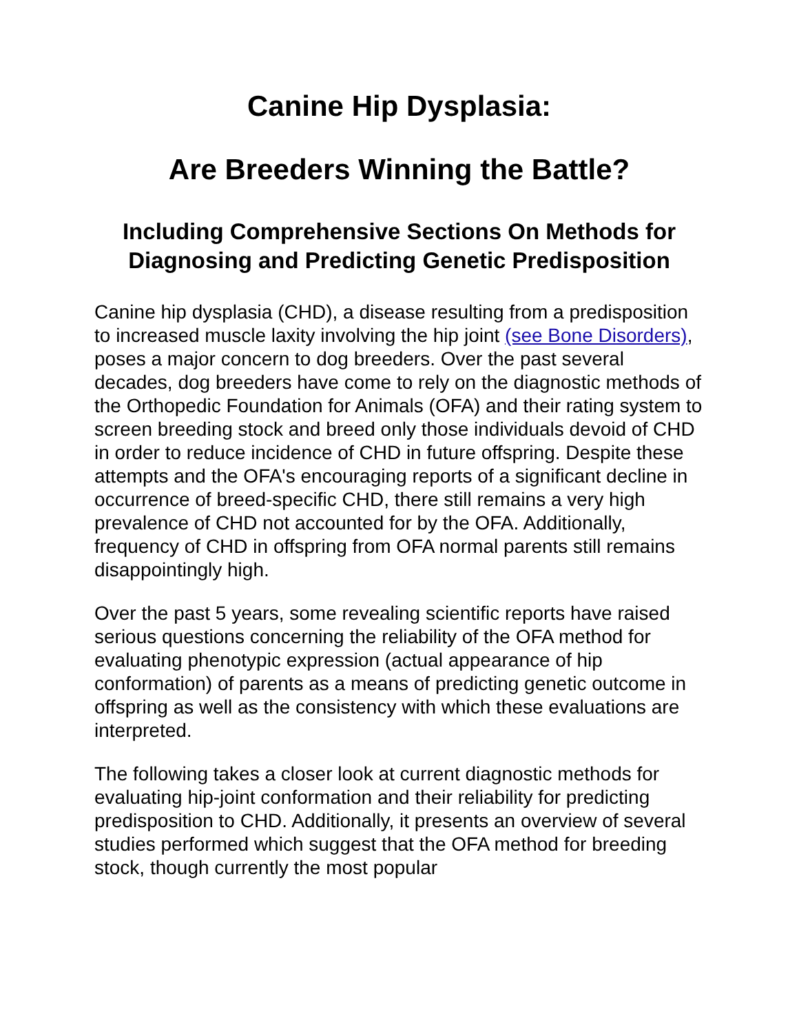Canine Hip Dysplasia:
Are Breeders Winning the Battle?
Including Comprehensive Sections On Methods for Diagnosing and Predicting Genetic Predisposition
Canine hip dysplasia (CHD), a disease resulting from a predisposition to increased muscle laxity involving the hip joint (see Bone Disorders), poses a major concern to dog breeders. Over the past several decades, dog breeders have come to rely on the diagnostic methods of the Orthopedic Foundation for Animals (OFA) and their rating system to screen breeding stock and breed only those individuals devoid of CHD in order to reduce incidence of CHD in future offspring. Despite these attempts and the OFA's encouraging reports of a significant decline in occurrence of breed-specific CHD, there still remains a very high prevalence of CHD not accounted for by the OFA. Additionally, frequency of CHD in offspring from OFA normal parents still remains disappointingly high.
Over the past 5 years, some revealing scientific reports have raised serious questions concerning the reliability of the OFA method for evaluating phenotypic expression (actual appearance of hip conformation) of parents as a means of predicting genetic outcome in offspring as well as the consistency with which these evaluations are interpreted.
The following takes a closer look at current diagnostic methods for evaluating hip-joint conformation and their reliability for predicting predisposition to CHD. Additionally, it presents an overview of several studies performed which suggest that the OFA method for breeding stock, though currently the most popular